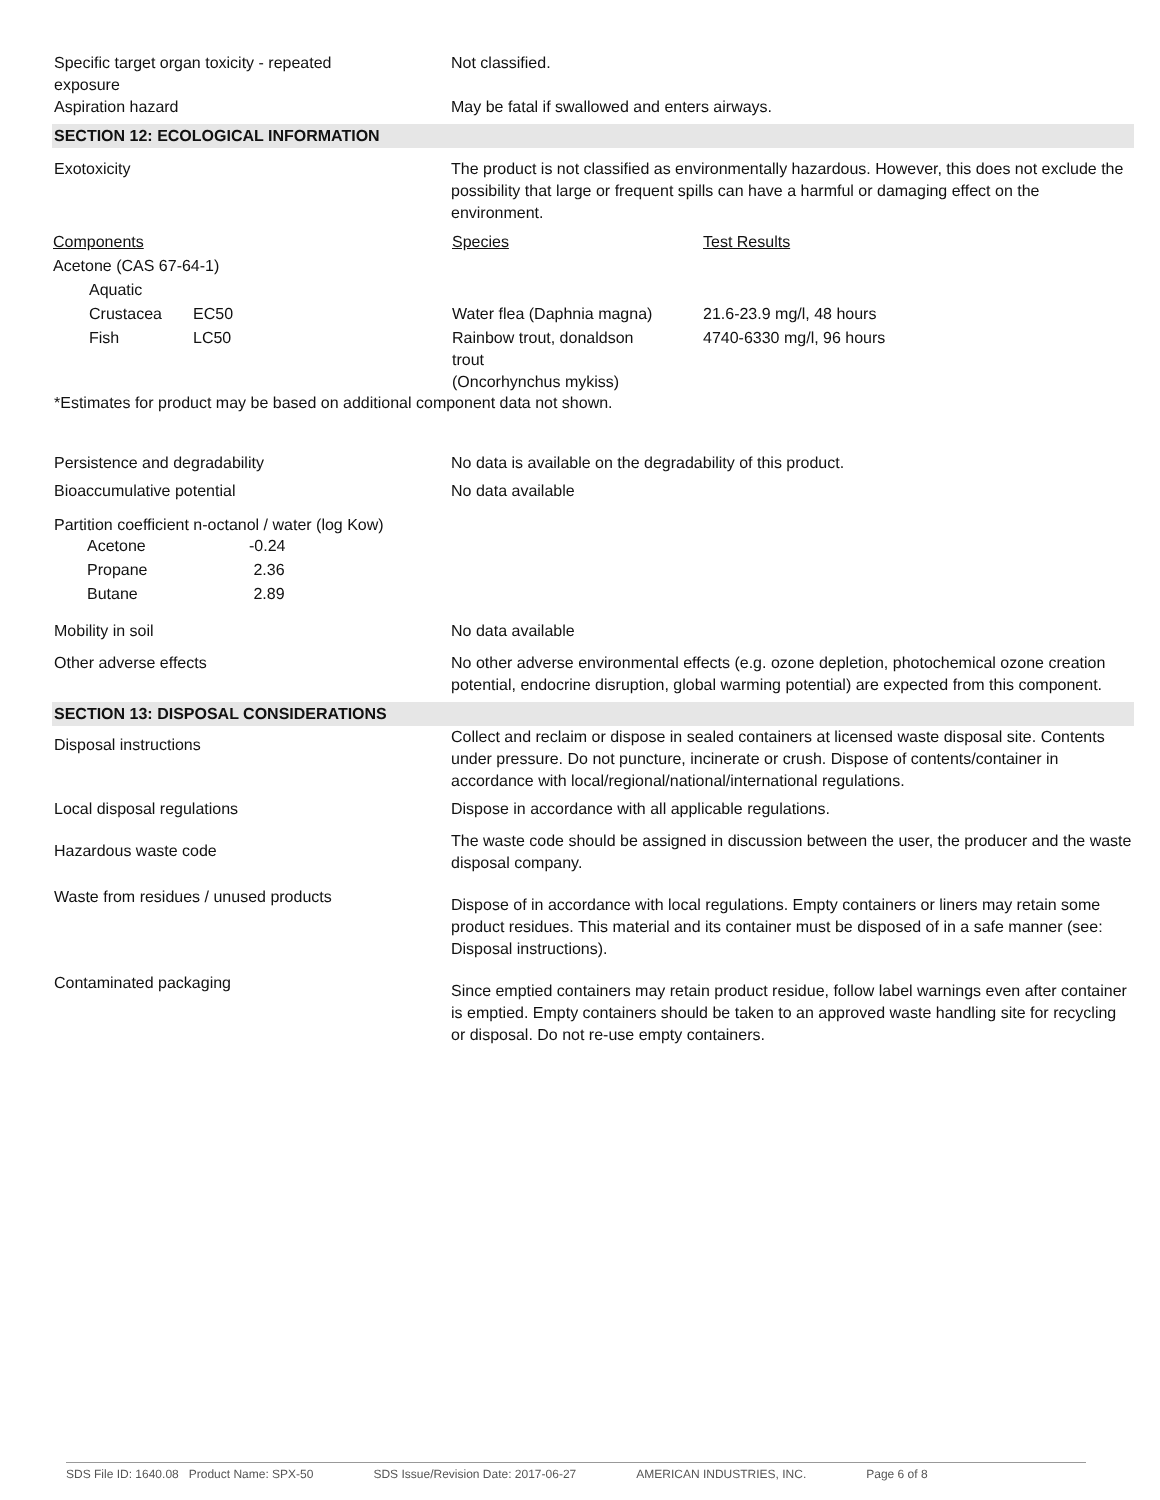Specific target organ toxicity - repeated
exposure
Not classified.
Aspiration hazard May be fatal if swallowed and enters airways.
SECTION 12: ECOLOGICAL INFORMATION
Exotoxicity The product is not classified as environmentally hazardous. However, this does not exclude the possibility that large or frequent spills can have a harmful or damaging effect on the environment.
| Components | | | Species | Test Results |
| Acetone (CAS 67-64-1) | | | | |
| | Aquatic | | | |
| | Crustacea | EC50 | Water flea (Daphnia magna) | 21.6-23.9 mg/l, 48 hours |
| | Fish | LC50 | Rainbow trout, donaldson trout (Oncorhynchus mykiss) | 4740-6330 mg/l, 96 hours |
*Estimates for product may be based on additional component data not shown.
Persistence and degradability No data is available on the degradability of this product.
Bioaccumulative potential No data available
Partition coefficient n-octanol / water (log Kow)
| Acetone | -0.24 |
| Propane | 2.36 |
| Butane | 2.89 |
Mobility in soil No data available
Other adverse effects No other adverse environmental effects (e.g. ozone depletion, photochemical ozone creation potential, endocrine disruption, global warming potential) are expected from this component.
SECTION 13: DISPOSAL CONSIDERATIONS
Disposal instructions
Collect and reclaim or dispose in sealed containers at licensed waste disposal site. Contents under pressure. Do not puncture, incinerate or crush. Dispose of contents/container in accordance with local/regional/national/international regulations.
Local disposal regulations Dispose in accordance with all applicable regulations.
Hazardous waste code
The waste code should be assigned in discussion between the user, the producer and the waste disposal company.
Waste from residues / unused products
Dispose of in accordance with local regulations. Empty containers or liners may retain some product residues. This material and its container must be disposed of in a safe manner (see: Disposal instructions).
Contaminated packaging
Since emptied containers may retain product residue, follow label warnings even after container is emptied. Empty containers should be taken to an approved waste handling site for recycling or disposal. Do not re-use empty containers.
SDS File ID: 1640.08 Product Name: SPX-50 SDS Issue/Revision Date: 2017-06-27 AMERICAN INDUSTRIES, INC. Page 6 of 8